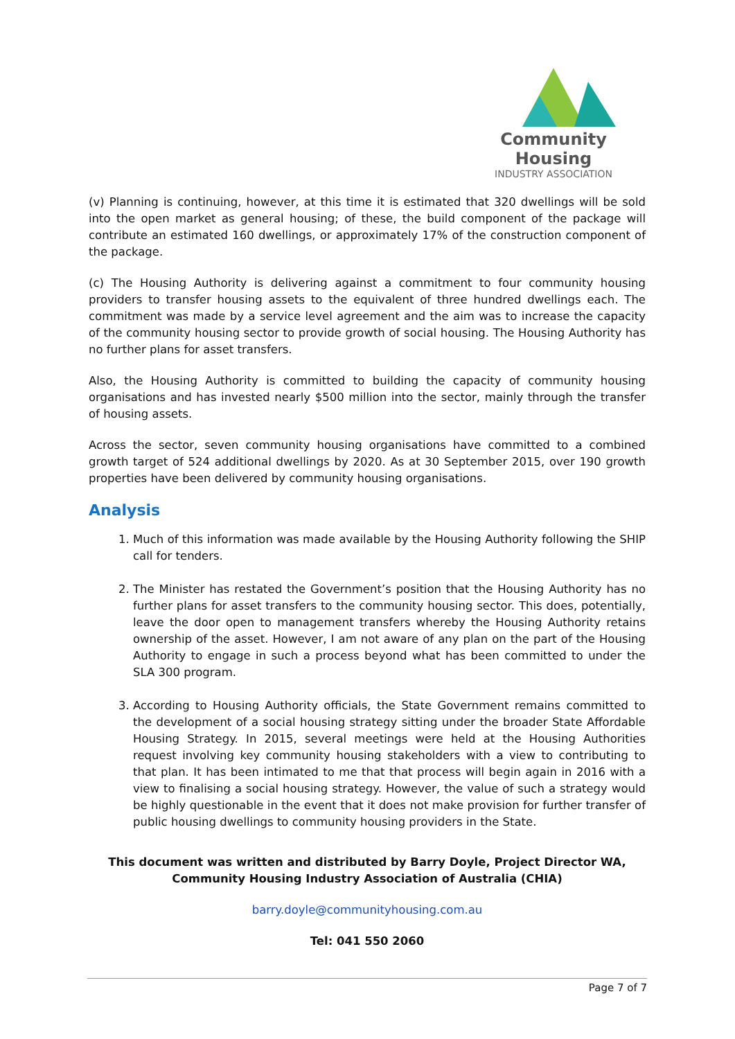Community Housing
INDUSTRY ASSOCIATION
(v) Planning is continuing, however, at this time it is estimated that 320 dwellings will be sold into the open market as general housing; of these, the build component of the package will contribute an estimated 160 dwellings, or approximately 17% of the construction component of the package.
(c) The Housing Authority is delivering against a commitment to four community housing providers to transfer housing assets to the equivalent of three hundred dwellings each. The commitment was made by a service level agreement and the aim was to increase the capacity of the community housing sector to provide growth of social housing. The Housing Authority has no further plans for asset transfers.
Also, the Housing Authority is committed to building the capacity of community housing organisations and has invested nearly $500 million into the sector, mainly through the transfer of housing assets.
Across the sector, seven community housing organisations have committed to a combined growth target of 524 additional dwellings by 2020. As at 30 September 2015, over 190 growth properties have been delivered by community housing organisations.
Analysis
1. Much of this information was made available by the Housing Authority following the SHIP call for tenders.
2. The Minister has restated the Government’s position that the Housing Authority has no further plans for asset transfers to the community housing sector. This does, potentially, leave the door open to management transfers whereby the Housing Authority retains ownership of the asset. However, I am not aware of any plan on the part of the Housing Authority to engage in such a process beyond what has been committed to under the SLA 300 program.
3. According to Housing Authority officials, the State Government remains committed to the development of a social housing strategy sitting under the broader State Affordable Housing Strategy. In 2015, several meetings were held at the Housing Authorities request involving key community housing stakeholders with a view to contributing to that plan. It has been intimated to me that that process will begin again in 2016 with a view to finalising a social housing strategy. However, the value of such a strategy would be highly questionable in the event that it does not make provision for further transfer of public housing dwellings to community housing providers in the State.
This document was written and distributed by Barry Doyle, Project Director WA, Community Housing Industry Association of Australia (CHIA)
barry.doyle@communityhousing.com.au
Tel: 041 550 2060
Page 7 of 7